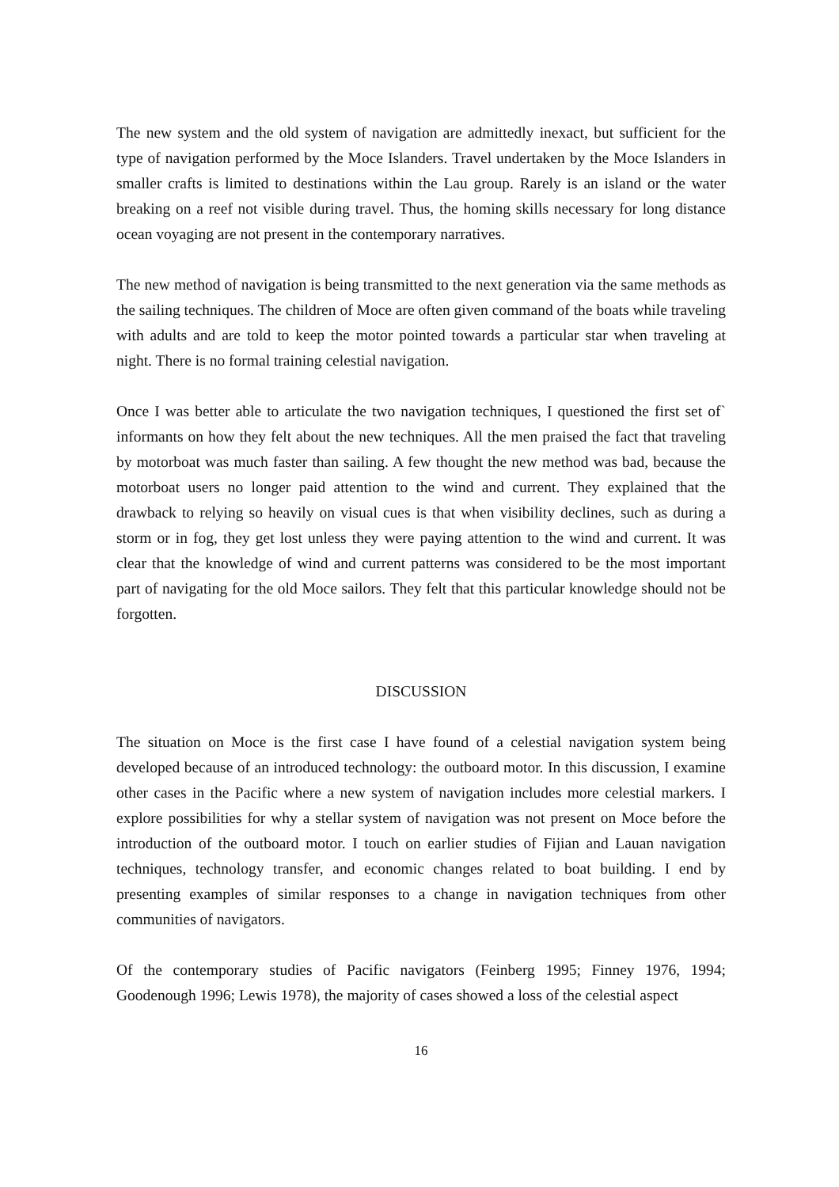The new system and the old system of navigation are admittedly inexact, but sufficient for the type of navigation performed by the Moce Islanders. Travel undertaken by the Moce Islanders in smaller crafts is limited to destinations within the Lau group. Rarely is an island or the water breaking on a reef not visible during travel. Thus, the homing skills necessary for long distance ocean voyaging are not present in the contemporary narratives.
The new method of navigation is being transmitted to the next generation via the same methods as the sailing techniques. The children of Moce are often given command of the boats while traveling with adults and are told to keep the motor pointed towards a particular star when traveling at night. There is no formal training celestial navigation.
Once I was better able to articulate the two navigation techniques, I questioned the first set of` informants on how they felt about the new techniques. All the men praised the fact that traveling by motorboat was much faster than sailing. A few thought the new method was bad, because the motorboat users no longer paid attention to the wind and current. They explained that the drawback to relying so heavily on visual cues is that when visibility declines, such as during a storm or in fog, they get lost unless they were paying attention to the wind and current. It was clear that the knowledge of wind and current patterns was considered to be the most important part of navigating for the old Moce sailors. They felt that this particular knowledge should not be forgotten.
DISCUSSION
The situation on Moce is the first case I have found of a celestial navigation system being developed because of an introduced technology: the outboard motor. In this discussion, I examine other cases in the Pacific where a new system of navigation includes more celestial markers. I explore possibilities for why a stellar system of navigation was not present on Moce before the introduction of the outboard motor. I touch on earlier studies of Fijian and Lauan navigation techniques, technology transfer, and economic changes related to boat building. I end by presenting examples of similar responses to a change in navigation techniques from other communities of navigators.
Of the contemporary studies of Pacific navigators (Feinberg 1995; Finney 1976, 1994; Goodenough 1996; Lewis 1978), the majority of cases showed a loss of the celestial aspect
16